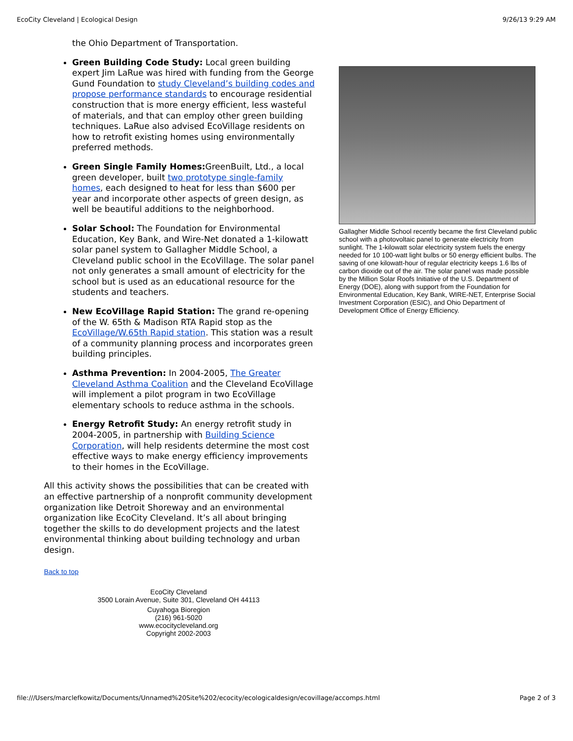EcoCity Cleveland | Ecological Design 9/26/13 9:29 AM
the Ohio Department of Transportation.
Green Building Code Study: Local green building expert Jim LaRue was hired with funding from the George Gund Foundation to study Cleveland’s building codes and propose performance standards to encourage residential construction that is more energy efficient, less wasteful of materials, and that can employ other green building techniques. LaRue also advised EcoVillage residents on how to retrofit existing homes using environmentally preferred methods.
Green Single Family Homes: GreenBuilt, Ltd., a local green developer, built two prototype single-family homes, each designed to heat for less than $600 per year and incorporate other aspects of green design, as well be beautiful additions to the neighborhood.
Solar School: The Foundation for Environmental Education, Key Bank, and Wire-Net donated a 1-kilowatt solar panel system to Gallagher Middle School, a Cleveland public school in the EcoVillage. The solar panel not only generates a small amount of electricity for the school but is used as an educational resource for the students and teachers.
New EcoVillage Rapid Station: The grand re-opening of the W. 65th & Madison RTA Rapid stop as the EcoVillage/W.65th Rapid station. This station was a result of a community planning process and incorporates green building principles.
Asthma Prevention: In 2004-2005, The Greater Cleveland Asthma Coalition and the Cleveland EcoVillage will implement a pilot program in two EcoVillage elementary schools to reduce asthma in the schools.
Energy Retrofit Study: An energy retrofit study in 2004-2005, in partnership with Building Science Corporation, will help residents determine the most cost effective ways to make energy efficiency improvements to their homes in the EcoVillage.
All this activity shows the possibilities that can be created with an effective partnership of a nonprofit community development organization like Detroit Shoreway and an environmental organization like EcoCity Cleveland. It’s all about bringing together the skills to do development projects and the latest environmental thinking about building technology and urban design.
Back to top
EcoCity Cleveland
3500 Lorain Avenue, Suite 301, Cleveland OH 44113
Cuyahoga Bioregion
(216) 961-5020
www.ecocitycleveland.org
Copyright 2002-2003
Gallagher Middle School recently became the first Cleveland public school with a photovoltaic panel to generate electricity from sunlight. The 1-kilowatt solar electricity system fuels the energy needed for 10 100-watt light bulbs or 50 energy efficient bulbs. The saving of one kilowatt-hour of regular electricity keeps 1.6 lbs of carbon dioxide out of the air. The solar panel was made possible by the Million Solar Roofs Initiative of the U.S. Department of Energy (DOE), along with support from the Foundation for Environmental Education, Key Bank, WIRE-NET, Enterprise Social Investment Corporation (ESIC), and Ohio Department of Development Office of Energy Efficiency.
file:///Users/marclefkowitz/Documents/Unnamed%20Site%202/ecocity/ecologicaldesign/ecovillage/accomps.html Page 2 of 3